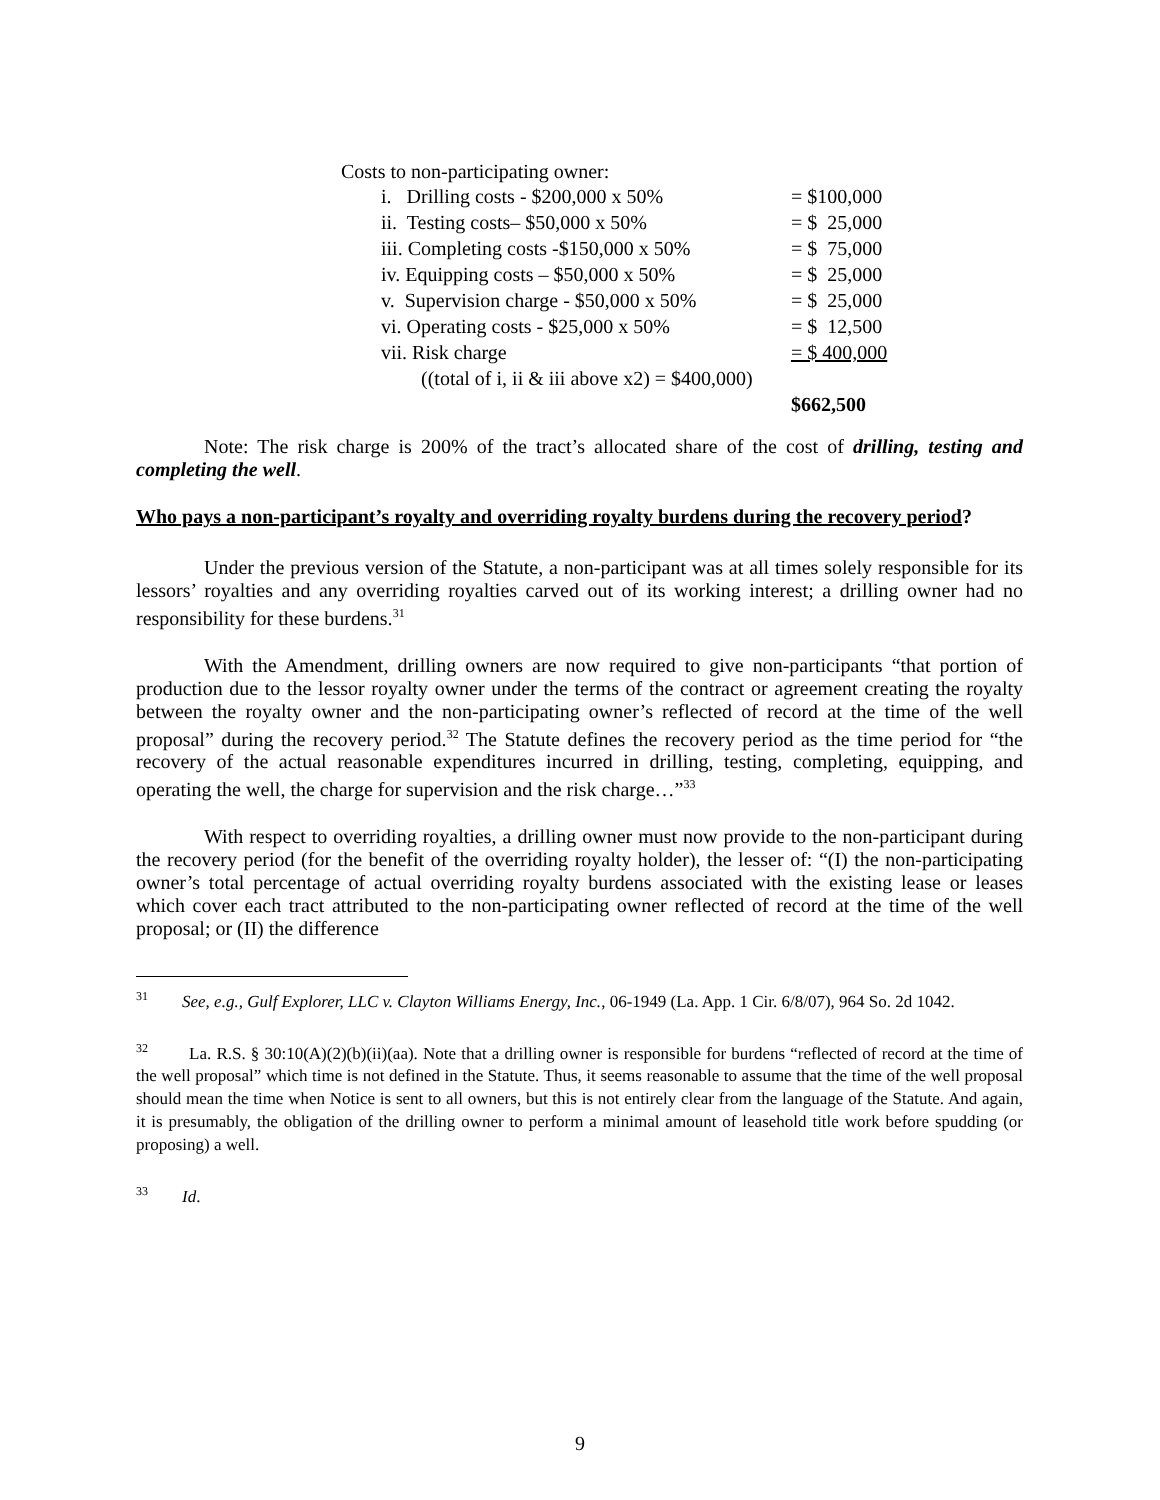Costs to non-participating owner:
| i. Drilling costs - $200,000 x 50% | = $100,000 |
| ii. Testing costs– $50,000 x 50% | = $ 25,000 |
| iii. Completing costs -$150,000 x 50% | = $ 75,000 |
| iv. Equipping costs – $50,000 x 50% | = $ 25,000 |
| v. Supervision charge - $50,000 x 50% | = $ 25,000 |
| vi. Operating costs - $25,000 x 50% | = $ 12,500 |
| vii. Risk charge | = $ 400,000 |
| ((total of i, ii & iii above x2) = $400,000) | |
| | $662,500 |
Note: The risk charge is 200% of the tract’s allocated share of the cost of drilling, testing and completing the well.
Who pays a non-participant’s royalty and overriding royalty burdens during the recovery period?
Under the previous version of the Statute, a non-participant was at all times solely responsible for its lessors’ royalties and any overriding royalties carved out of its working interest; a drilling owner had no responsibility for these burdens.<sup>31</sup>
With the Amendment, drilling owners are now required to give non-participants “that portion of production due to the lessor royalty owner under the terms of the contract or agreement creating the royalty between the royalty owner and the non-participating owner’s reflected of record at the time of the well proposal” during the recovery period.<sup>32</sup> The Statute defines the recovery period as the time period for “the recovery of the actual reasonable expenditures incurred in drilling, testing, completing, equipping, and operating the well, the charge for supervision and the risk charge…”<sup>33</sup>
With respect to overriding royalties, a drilling owner must now provide to the non-participant during the recovery period (for the benefit of the overriding royalty holder), the lesser of: “(I) the non-participating owner’s total percentage of actual overriding royalty burdens associated with the existing lease or leases which cover each tract attributed to the non-participating owner reflected of record at the time of the well proposal; or (II) the difference
<sup>31</sup> See, e.g., Gulf Explorer, LLC v. Clayton Williams Energy, Inc., 06-1949 (La. App. 1 Cir. 6/8/07), 964 So. 2d 1042.
<sup>32</sup> La. R.S. § 30:10(A)(2)(b)(ii)(aa). Note that a drilling owner is responsible for burdens “reflected of record at the time of the well proposal” which time is not defined in the Statute. Thus, it seems reasonable to assume that the time of the well proposal should mean the time when Notice is sent to all owners, but this is not entirely clear from the language of the Statute. And again, it is presumably, the obligation of the drilling owner to perform a minimal amount of leasehold title work before spudding (or proposing) a well.
<sup>33</sup> Id.
9